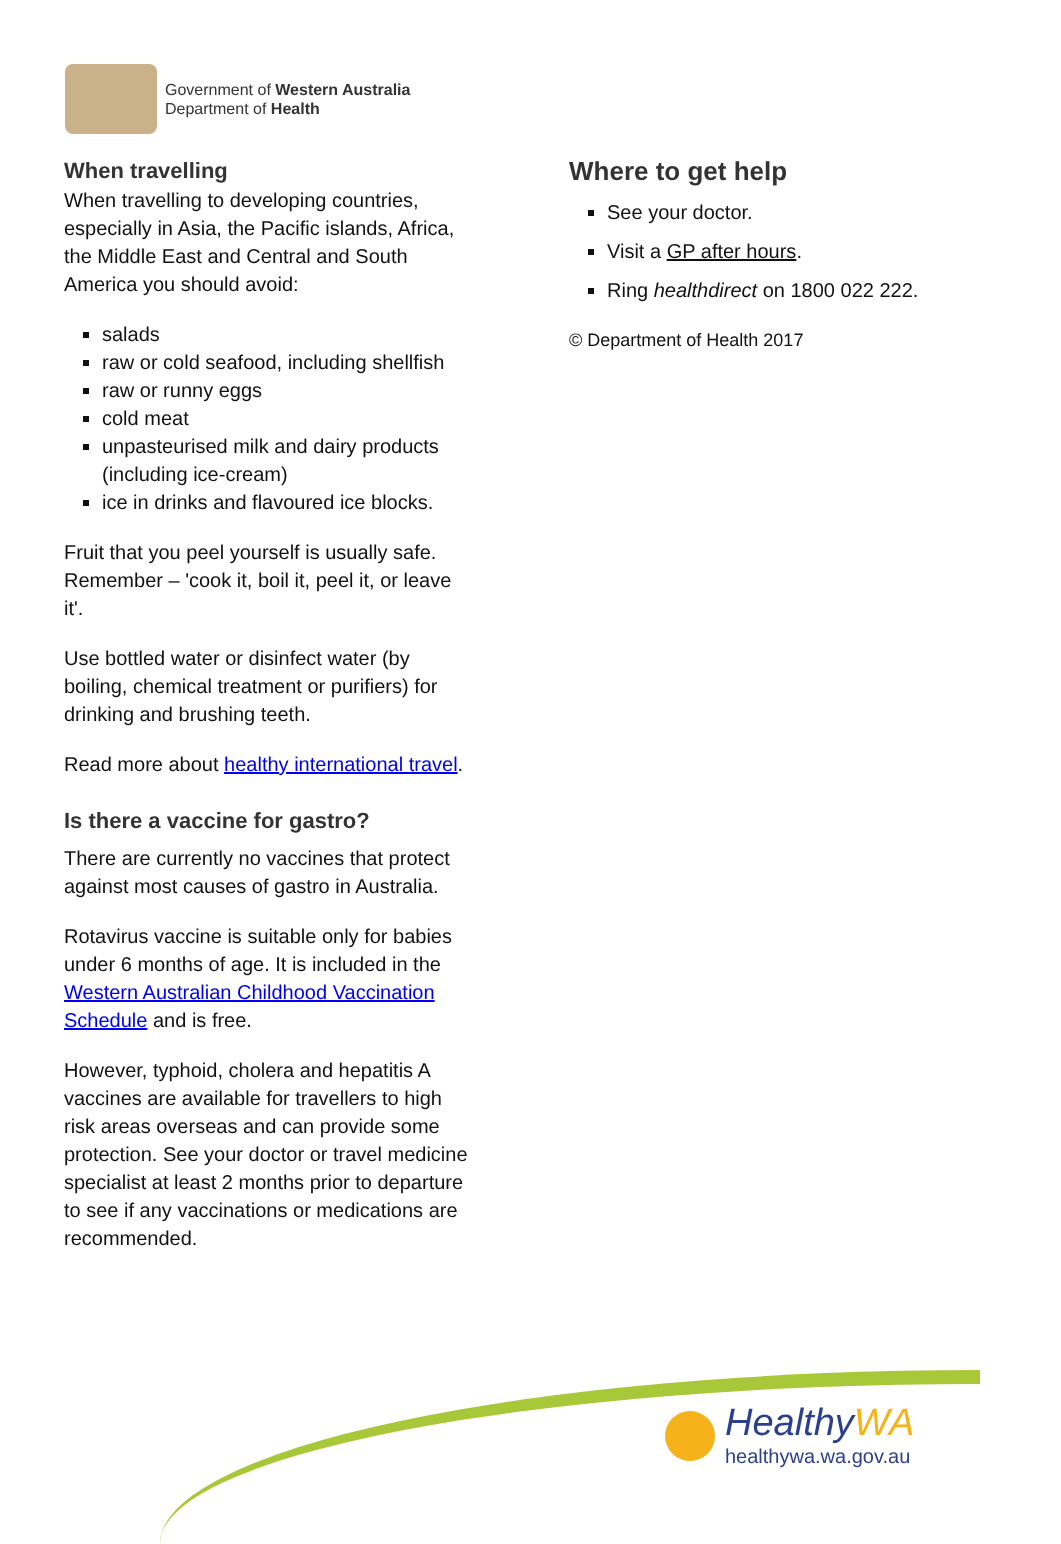Government of Western Australia
Department of Health
When travelling
When travelling to developing countries, especially in Asia, the Pacific islands, Africa, the Middle East and Central and South America you should avoid:
salads
raw or cold seafood, including shellfish
raw or runny eggs
cold meat
unpasteurised milk and dairy products (including ice-cream)
ice in drinks and flavoured ice blocks.
Fruit that you peel yourself is usually safe. Remember – 'cook it, boil it, peel it, or leave it'.
Use bottled water or disinfect water (by boiling, chemical treatment or purifiers) for drinking and brushing teeth.
Read more about healthy international travel.
Is there a vaccine for gastro?
There are currently no vaccines that protect against most causes of gastro in Australia.
Rotavirus vaccine is suitable only for babies under 6 months of age. It is included in the Western Australian Childhood Vaccination Schedule and is free.
However, typhoid, cholera and hepatitis A vaccines are available for travellers to high risk areas overseas and can provide some protection. See your doctor or travel medicine specialist at least 2 months prior to departure to see if any vaccinations or medications are recommended.
Where to get help
See your doctor.
Visit a GP after hours.
Ring healthdirect on 1800 022 222.
© Department of Health 2017
HealthyWA
healthywa.wa.gov.au